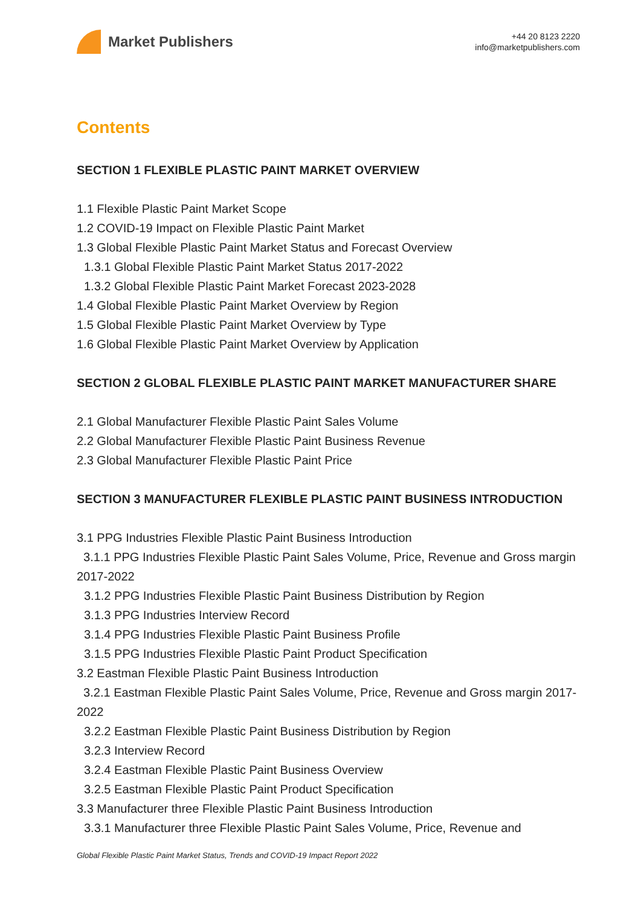Market Publishers
+44 20 8123 2220
info@marketpublishers.com
Contents
SECTION 1 FLEXIBLE PLASTIC PAINT MARKET OVERVIEW
1.1 Flexible Plastic Paint Market Scope
1.2 COVID-19 Impact on Flexible Plastic Paint Market
1.3 Global Flexible Plastic Paint Market Status and Forecast Overview
1.3.1 Global Flexible Plastic Paint Market Status 2017-2022
1.3.2 Global Flexible Plastic Paint Market Forecast 2023-2028
1.4 Global Flexible Plastic Paint Market Overview by Region
1.5 Global Flexible Plastic Paint Market Overview by Type
1.6 Global Flexible Plastic Paint Market Overview by Application
SECTION 2 GLOBAL FLEXIBLE PLASTIC PAINT MARKET MANUFACTURER SHARE
2.1 Global Manufacturer Flexible Plastic Paint Sales Volume
2.2 Global Manufacturer Flexible Plastic Paint Business Revenue
2.3 Global Manufacturer Flexible Plastic Paint Price
SECTION 3 MANUFACTURER FLEXIBLE PLASTIC PAINT BUSINESS INTRODUCTION
3.1 PPG Industries Flexible Plastic Paint Business Introduction
3.1.1 PPG Industries Flexible Plastic Paint Sales Volume, Price, Revenue and Gross margin 2017-2022
3.1.2 PPG Industries Flexible Plastic Paint Business Distribution by Region
3.1.3 PPG Industries Interview Record
3.1.4 PPG Industries Flexible Plastic Paint Business Profile
3.1.5 PPG Industries Flexible Plastic Paint Product Specification
3.2 Eastman Flexible Plastic Paint Business Introduction
3.2.1 Eastman Flexible Plastic Paint Sales Volume, Price, Revenue and Gross margin 2017-2022
3.2.2 Eastman Flexible Plastic Paint Business Distribution by Region
3.2.3 Interview Record
3.2.4 Eastman Flexible Plastic Paint Business Overview
3.2.5 Eastman Flexible Plastic Paint Product Specification
3.3 Manufacturer three Flexible Plastic Paint Business Introduction
3.3.1 Manufacturer three Flexible Plastic Paint Sales Volume, Price, Revenue and
Global Flexible Plastic Paint Market Status, Trends and COVID-19 Impact Report 2022